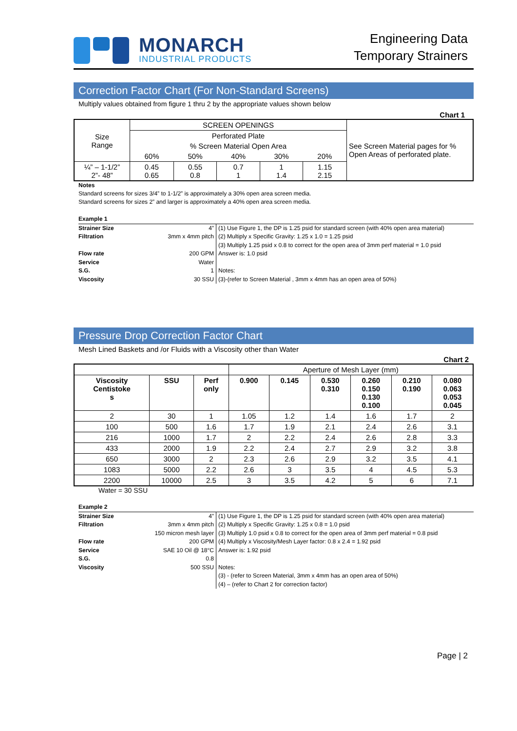MONARCH
INDUSTRIAL PRODUCTS
Engineering Data
Temporary Strainers
Correction Factor Chart (For Non-Standard Screens)
Multiply values obtained from figure 1 thru 2 by the appropriate values shown below
Chart 1
| Size Range | SCREEN OPENINGS | | | | | See Screen Material pages for % Open Areas of perforated plate. |
| | Perforated Plate | | | | | |
| | % Screen Material Open Area | | | | | |
| | 60% | 50% | 40% | 30% | 20% | |
| ¼” – 1-1/2” 2”- 48” | 0.45 0.65 | 0.55 0.8 | 0.7 1 | 1 1.4 | 1.15 2.15 | |
Notes
Standard screens for sizes 3/4” to 1-1/2” is approximately a 30% open area screen media.
Standard screens for sizes 2” and larger is approximately a 40% open area screen media.
| Example 1 | | |
| Strainer Size | 4” | (1) Use Figure 1, the DP is 1.25 psid for standard screen (with 40% open area material) |
| Filtration | 3mm x 4mm pitch | (2) Multiply x Specific Gravity: 1.25 x 1.0 = 1.25 psid |
| | | (3) Multiply 1.25 psid x 0.8 to correct for the open area of 3mm perf material = 1.0 psid |
| Flow rate | 200 GPM | Answer is: 1.0 psid |
| Service | Water | |
| S.G. | 1 | Notes: |
| Viscosity | 30 SSU | (3)-(refer to Screen Material , 3mm x 4mm has an open area of 50%) |
Pressure Drop Correction Factor Chart
Mesh Lined Baskets and /or Fluids with a Viscosity other than Water
Chart 2
| | | | Aperture of Mesh Layer (mm) | | | | | |
| Viscosity Centistoke s | SSU | Perf only | 0.900 | 0.145 | 0.530 0.310 | 0.260 0.150 0.130 0.100 | 0.210 0.190 | 0.080 0.063 0.053 0.045 |
| 2 | 30 | 1 | 1.05 | 1.2 | 1.4 | 1.6 | 1.7 | 2 |
| 100 | 500 | 1.6 | 1.7 | 1.9 | 2.1 | 2.4 | 2.6 | 3.1 |
| 216 | 1000 | 1.7 | 2 | 2.2 | 2.4 | 2.6 | 2.8 | 3.3 |
| 433 | 2000 | 1.9 | 2.2 | 2.4 | 2.7 | 2.9 | 3.2 | 3.8 |
| 650 | 3000 | 2 | 2.3 | 2.6 | 2.9 | 3.2 | 3.5 | 4.1 |
| 1083 | 5000 | 2.2 | 2.6 | 3 | 3.5 | 4 | 4.5 | 5.3 |
| 2200 | 10000 | 2.5 | 3 | 3.5 | 4.2 | 5 | 6 | 7.1 |
Water = 30 SSU
| Example 2 | | |
| Strainer Size | 4” | (1) Use Figure 1, the DP is 1.25 psid for standard screen (with 40% open area material) |
| Filtration | 3mm x 4mm pitch | (2) Multiply x Specific Gravity: 1.25 x 0.8 = 1.0 psid |
| | 150 micron mesh layer | (3) Multiply 1.0 psid x 0.8 to correct for the open area of 3mm perf material = 0.8 psid |
| Flow rate | 200 GPM | (4) Multiply x Viscosity/Mesh Layer factor: 0.8 x 2.4 = 1.92 psid |
| Service | SAE 10 Oil @ 18°C | Answer is: 1.92 psid |
| S.G. | 0.8 | |
| Viscosity | 500 SSU | Notes: |
| | | (3) - (refer to Screen Material, 3mm x 4mm has an open area of 50%) |
| | | (4) – (refer to Chart 2 for correction factor) |
Page | 2